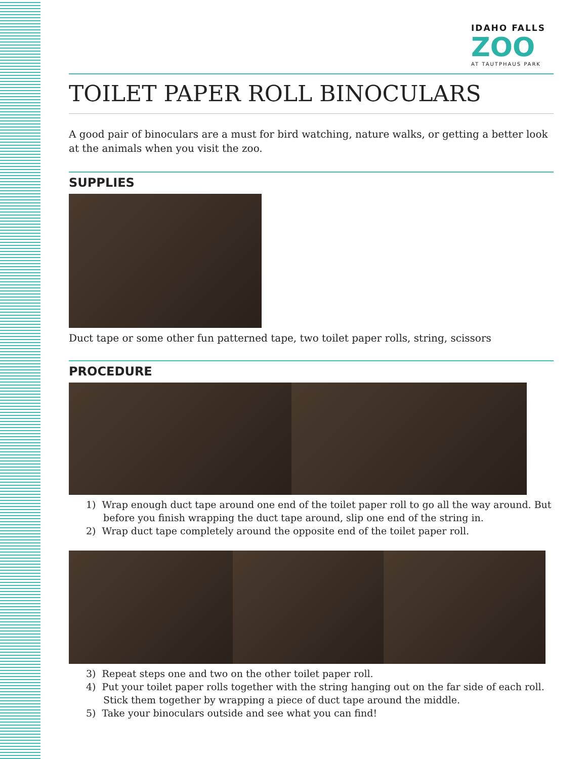IDAHO FALLS
ZOO
AT TAUTPHAUS PARK
TOILET PAPER ROLL BINOCULARS
A good pair of binoculars are a must for bird watching, nature walks, or getting a better look at the animals when you visit the zoo.
SUPPLIES
Duct tape or some other fun patterned tape, two toilet paper rolls, string, scissors
PROCEDURE
1) Wrap enough duct tape around one end of the toilet paper roll to go all the way around. But before you finish wrapping the duct tape around, slip one end of the string in.
2) Wrap duct tape completely around the opposite end of the toilet paper roll.
3) Repeat steps one and two on the other toilet paper roll.
4) Put your toilet paper rolls together with the string hanging out on the far side of each roll. Stick them together by wrapping a piece of duct tape around the middle.
5) Take your binoculars outside and see what you can find!